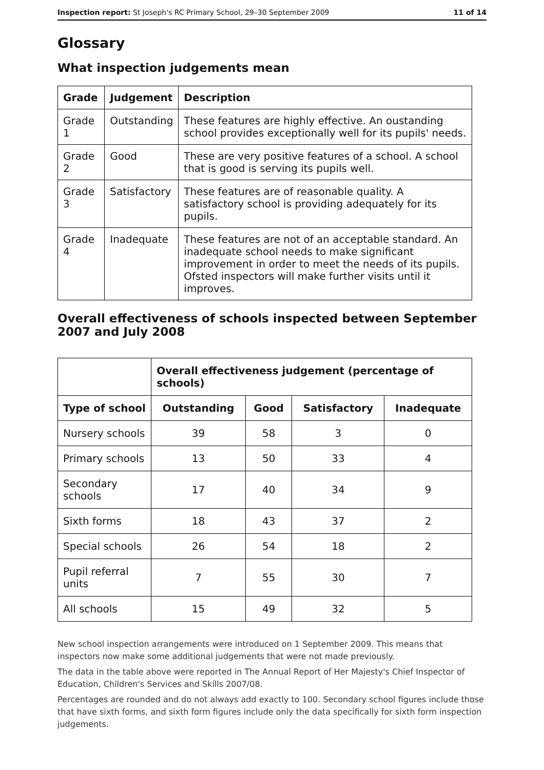Inspection report: St Joseph's RC Primary School, 29–30 September 2009 11 of 14
Glossary
What inspection judgements mean
| Grade | Judgement | Description |
| --- | --- | --- |
| Grade 1 | Outstanding | These features are highly effective. An oustanding school provides exceptionally well for its pupils' needs. |
| Grade 2 | Good | These are very positive features of a school. A school that is good is serving its pupils well. |
| Grade 3 | Satisfactory | These features are of reasonable quality. A satisfactory school is providing adequately for its pupils. |
| Grade 4 | Inadequate | These features are not of an acceptable standard. An inadequate school needs to make significant improvement in order to meet the needs of its pupils. Ofsted inspectors will make further visits until it improves. |
Overall effectiveness of schools inspected between September 2007 and July 2008
| | Overall effectiveness judgement (percentage of schools) | | | |
| Type of school | Outstanding | Good | Satisfactory | Inadequate |
| Nursery schools | 39 | 58 | 3 | 0 |
| Primary schools | 13 | 50 | 33 | 4 |
| Secondary schools | 17 | 40 | 34 | 9 |
| Sixth forms | 18 | 43 | 37 | 2 |
| Special schools | 26 | 54 | 18 | 2 |
| Pupil referral units | 7 | 55 | 30 | 7 |
| All schools | 15 | 49 | 32 | 5 |
New school inspection arrangements were introduced on 1 September 2009. This means that inspectors now make some additional judgements that were not made previously.
The data in the table above were reported in The Annual Report of Her Majesty's Chief Inspector of Education, Children's Services and Skills 2007/08.
Percentages are rounded and do not always add exactly to 100. Secondary school figures include those that have sixth forms, and sixth form figures include only the data specifically for sixth form inspection judgements.